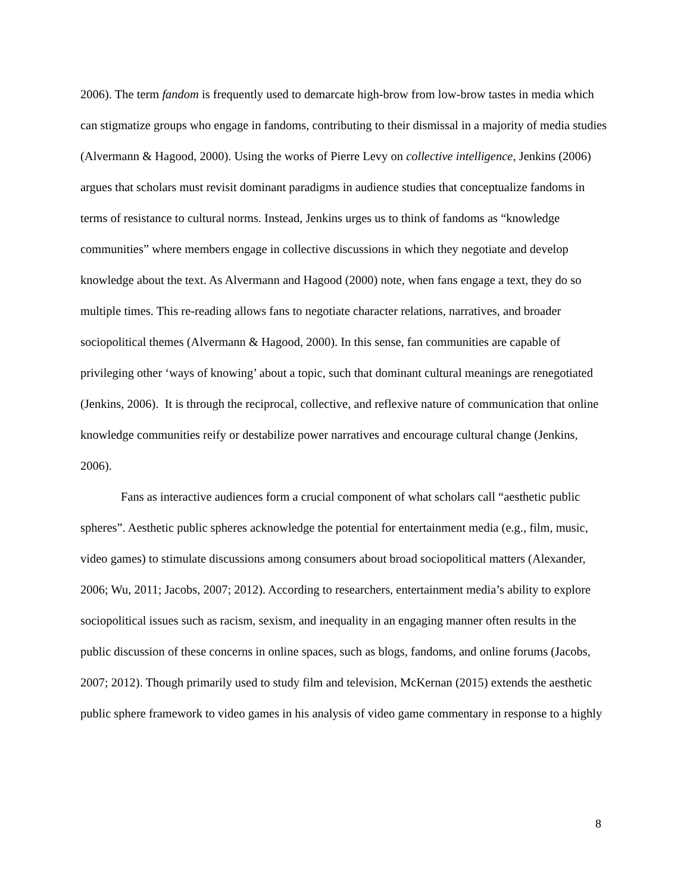2006). The term fandom is frequently used to demarcate high-brow from low-brow tastes in media which can stigmatize groups who engage in fandoms, contributing to their dismissal in a majority of media studies (Alvermann & Hagood, 2000). Using the works of Pierre Levy on collective intelligence, Jenkins (2006) argues that scholars must revisit dominant paradigms in audience studies that conceptualize fandoms in terms of resistance to cultural norms. Instead, Jenkins urges us to think of fandoms as “knowledge communities” where members engage in collective discussions in which they negotiate and develop knowledge about the text. As Alvermann and Hagood (2000) note, when fans engage a text, they do so multiple times. This re-reading allows fans to negotiate character relations, narratives, and broader sociopolitical themes (Alvermann & Hagood, 2000). In this sense, fan communities are capable of privileging other ‘ways of knowing’ about a topic, such that dominant cultural meanings are renegotiated (Jenkins, 2006). It is through the reciprocal, collective, and reflexive nature of communication that online knowledge communities reify or destabilize power narratives and encourage cultural change (Jenkins, 2006).
Fans as interactive audiences form a crucial component of what scholars call “aesthetic public spheres”. Aesthetic public spheres acknowledge the potential for entertainment media (e.g., film, music, video games) to stimulate discussions among consumers about broad sociopolitical matters (Alexander, 2006; Wu, 2011; Jacobs, 2007; 2012). According to researchers, entertainment media’s ability to explore sociopolitical issues such as racism, sexism, and inequality in an engaging manner often results in the public discussion of these concerns in online spaces, such as blogs, fandoms, and online forums (Jacobs, 2007; 2012). Though primarily used to study film and television, McKernan (2015) extends the aesthetic public sphere framework to video games in his analysis of video game commentary in response to a highly
8